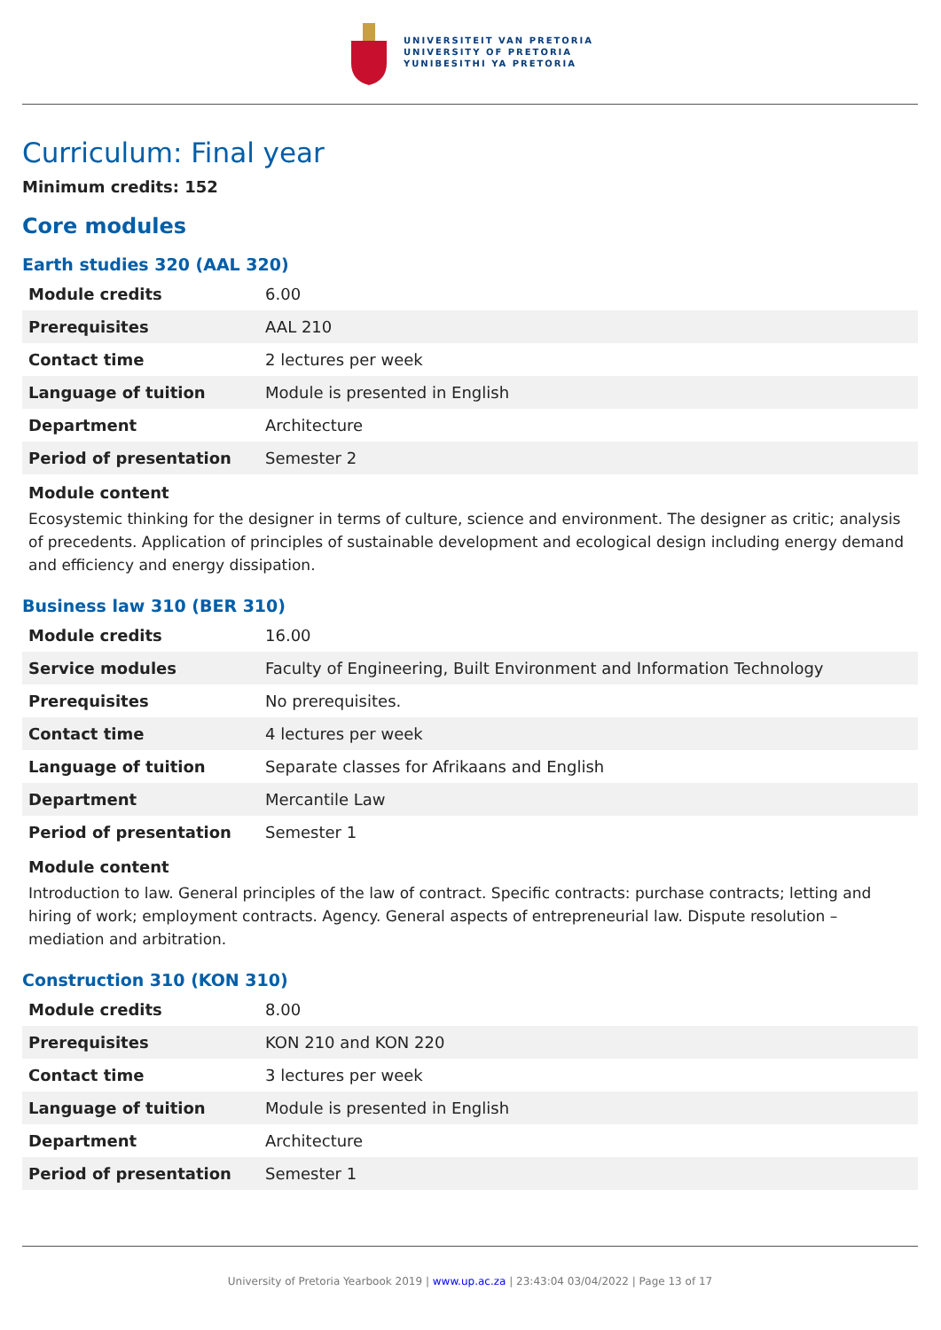UNIVERSITEIT VAN PRETORIA
UNIVERSITY OF PRETORIA
YUNIBESITHI YA PRETORIA
Curriculum: Final year
Minimum credits: 152
Core modules
Earth studies 320 (AAL 320)
| Module credits | 6.00 |
| Prerequisites | AAL 210 |
| Contact time | 2 lectures per week |
| Language of tuition | Module is presented in English |
| Department | Architecture |
| Period of presentation | Semester 2 |
Module content
Ecosystemic thinking for the designer in terms of culture, science and environment. The designer as critic; analysis of precedents. Application of principles of sustainable development and ecological design including energy demand and efficiency and energy dissipation.
Business law 310 (BER 310)
| Module credits | 16.00 |
| Service modules | Faculty of Engineering, Built Environment and Information Technology |
| Prerequisites | No prerequisites. |
| Contact time | 4 lectures per week |
| Language of tuition | Separate classes for Afrikaans and English |
| Department | Mercantile Law |
| Period of presentation | Semester 1 |
Module content
Introduction to law. General principles of the law of contract. Specific contracts: purchase contracts; letting and hiring of work; employment contracts. Agency. General aspects of entrepreneurial law. Dispute resolution – mediation and arbitration.
Construction 310 (KON 310)
| Module credits | 8.00 |
| Prerequisites | KON 210 and KON 220 |
| Contact time | 3 lectures per week |
| Language of tuition | Module is presented in English |
| Department | Architecture |
| Period of presentation | Semester 1 |
University of Pretoria Yearbook 2019 | www.up.ac.za | 23:43:04 03/04/2022 | Page 13 of 17